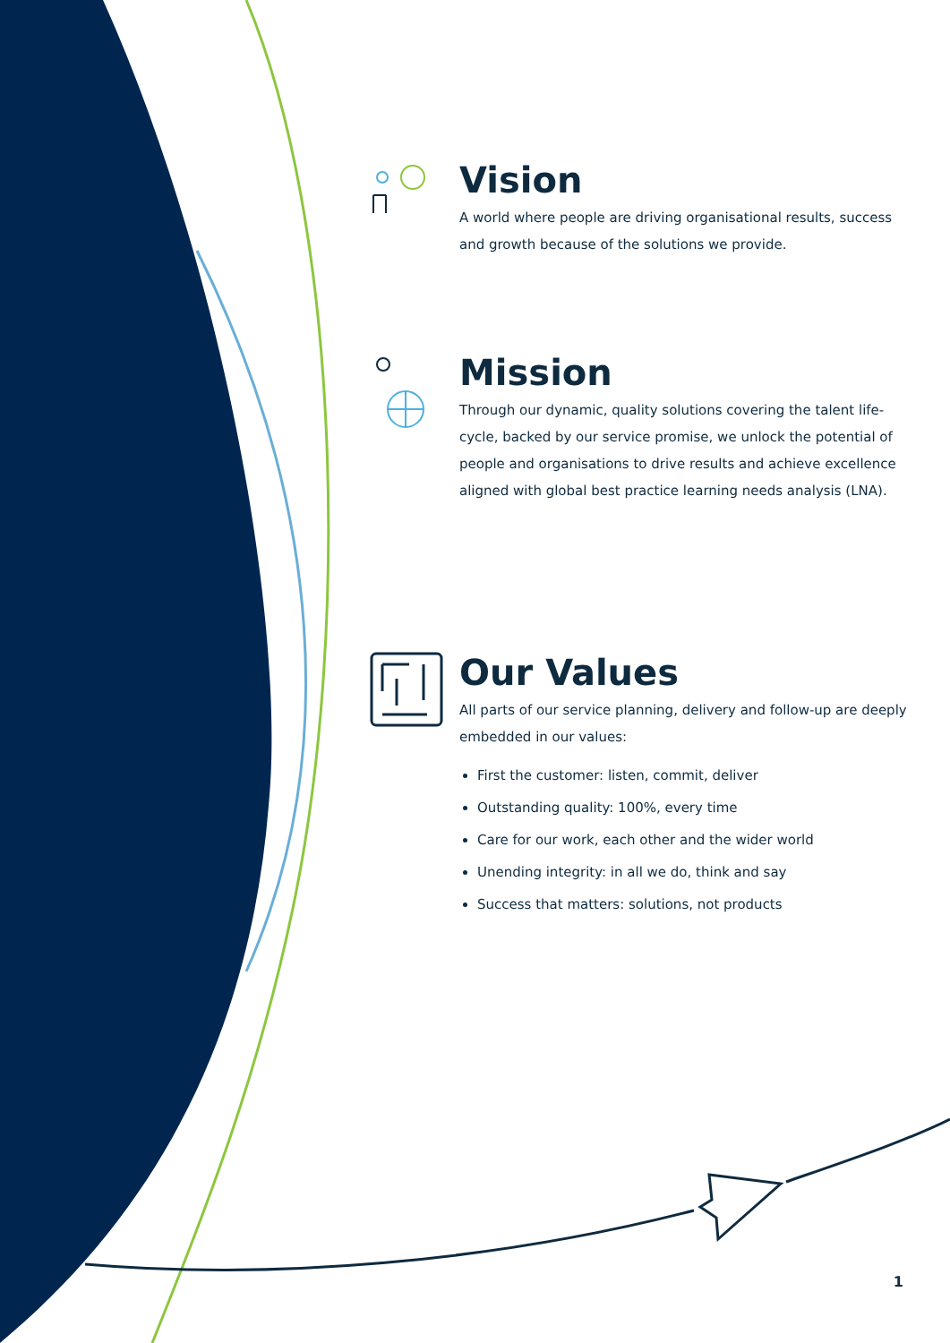Vision
A world where people are driving organisational results, success and growth because of the solutions we provide.
Mission
Through our dynamic, quality solutions covering the talent life-cycle, backed by our service promise, we unlock the potential of people and organisations to drive results and achieve excellence aligned with global best practice learning needs analysis (LNA).
Our Values
All parts of our service planning, delivery and follow-up are deeply embedded in our values:
First the customer: listen, commit, deliver
Outstanding quality: 100%, every time
Care for our work, each other and the wider world
Unending integrity: in all we do, think and say
Success that matters: solutions, not products
1